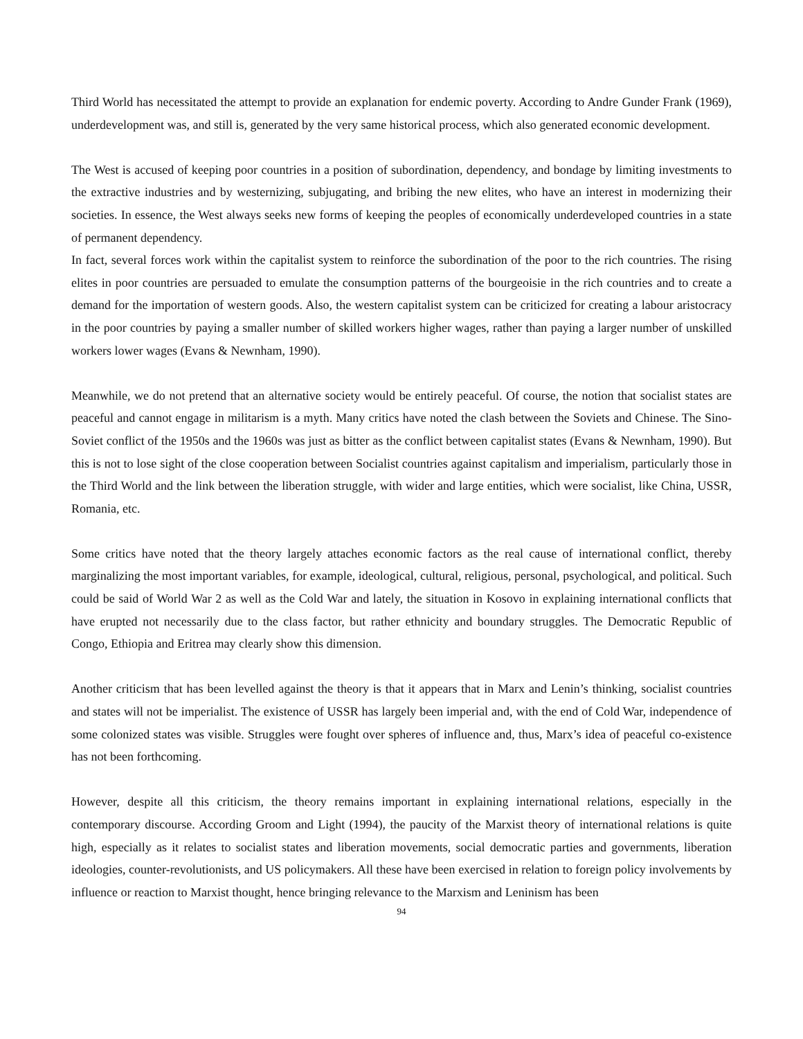Third World has necessitated the attempt to provide an explanation for endemic poverty. According to Andre Gunder Frank (1969), underdevelopment was, and still is, generated by the very same historical process, which also generated economic development.
The West is accused of keeping poor countries in a position of subordination, dependency, and bondage by limiting investments to the extractive industries and by westernizing, subjugating, and bribing the new elites, who have an interest in modernizing their societies. In essence, the West always seeks new forms of keeping the peoples of economically underdeveloped countries in a state of permanent dependency.
In fact, several forces work within the capitalist system to reinforce the subordination of the poor to the rich countries. The rising elites in poor countries are persuaded to emulate the consumption patterns of the bourgeoisie in the rich countries and to create a demand for the importation of western goods. Also, the western capitalist system can be criticized for creating a labour aristocracy in the poor countries by paying a smaller number of skilled workers higher wages, rather than paying a larger number of unskilled workers lower wages (Evans & Newnham, 1990).
Meanwhile, we do not pretend that an alternative society would be entirely peaceful. Of course, the notion that socialist states are peaceful and cannot engage in militarism is a myth. Many critics have noted the clash between the Soviets and Chinese. The Sino-Soviet conflict of the 1950s and the 1960s was just as bitter as the conflict between capitalist states (Evans & Newnham, 1990). But this is not to lose sight of the close cooperation between Socialist countries against capitalism and imperialism, particularly those in the Third World and the link between the liberation struggle, with wider and large entities, which were socialist, like China, USSR, Romania, etc.
Some critics have noted that the theory largely attaches economic factors as the real cause of international conflict, thereby marginalizing the most important variables, for example, ideological, cultural, religious, personal, psychological, and political. Such could be said of World War 2 as well as the Cold War and lately, the situation in Kosovo in explaining international conflicts that have erupted not necessarily due to the class factor, but rather ethnicity and boundary struggles. The Democratic Republic of Congo, Ethiopia and Eritrea may clearly show this dimension.
Another criticism that has been levelled against the theory is that it appears that in Marx and Lenin’s thinking, socialist countries and states will not be imperialist. The existence of USSR has largely been imperial and, with the end of Cold War, independence of some colonized states was visible. Struggles were fought over spheres of influence and, thus, Marx’s idea of peaceful co-existence has not been forthcoming.
However, despite all this criticism, the theory remains important in explaining international relations, especially in the contemporary discourse. According Groom and Light (1994), the paucity of the Marxist theory of international relations is quite high, especially as it relates to socialist states and liberation movements, social democratic parties and governments, liberation ideologies, counter-revolutionists, and US policymakers. All these have been exercised in relation to foreign policy involvements by influence or reaction to Marxist thought, hence bringing relevance to the Marxism and Leninism has been
94